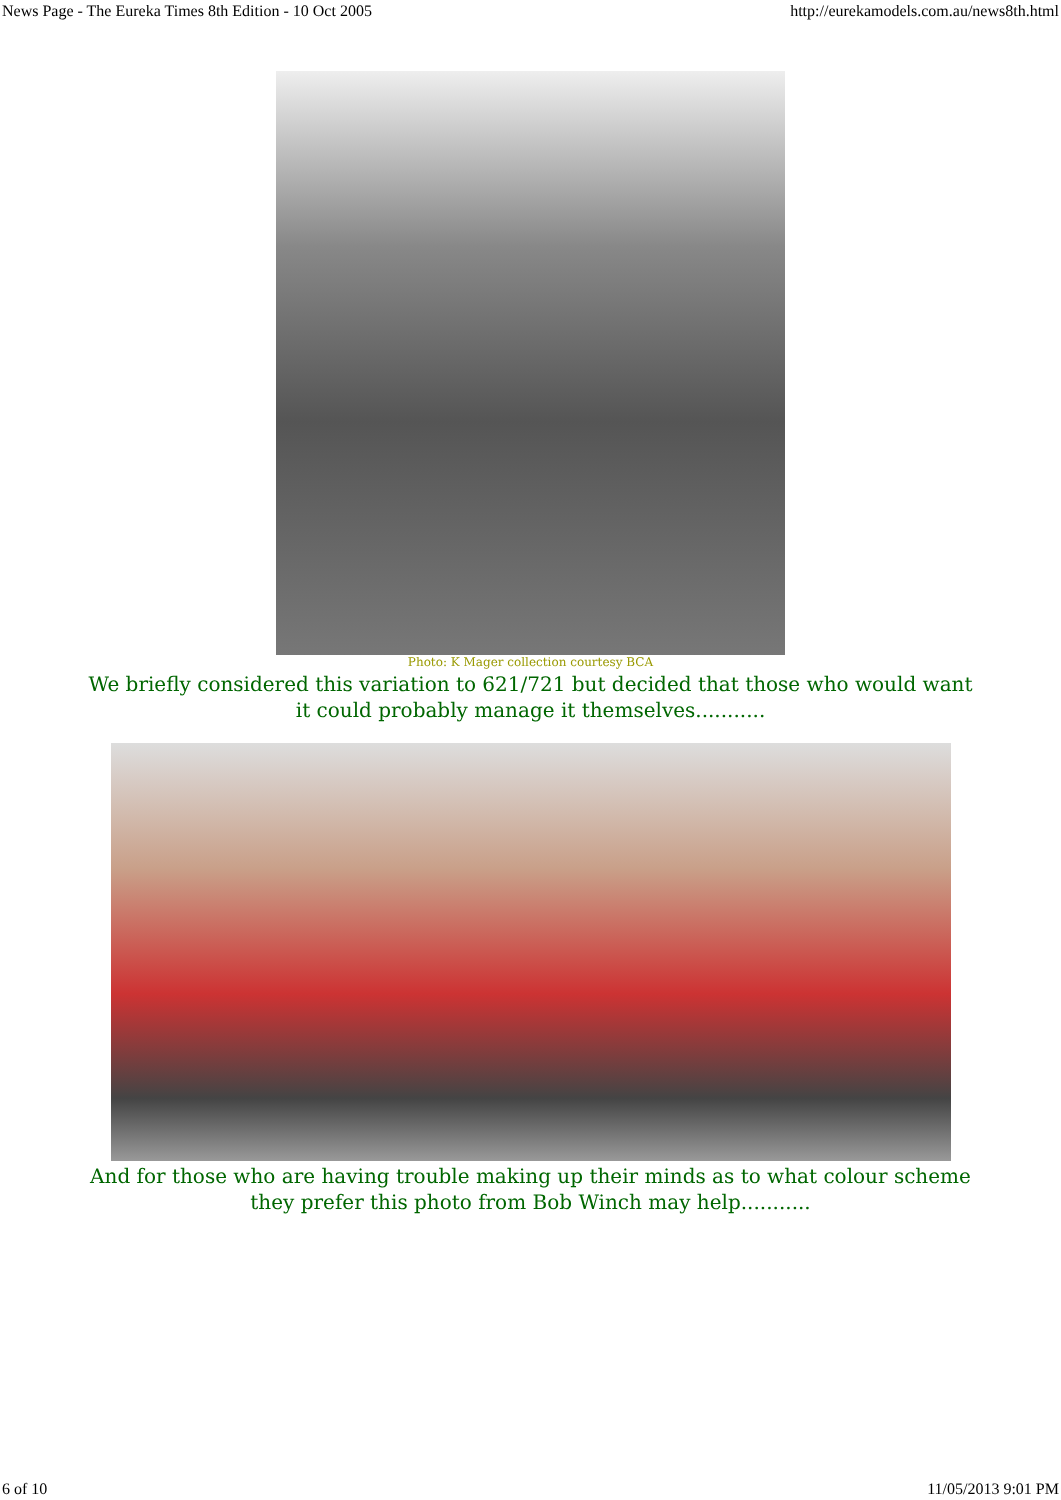News Page - The Eureka Times 8th Edition - 10 Oct 2005 http://eurekamodels.com.au/news8th.html
Photo: K Mager collection courtesy BCA
We briefly considered this variation to 621/721 but decided that those who would want it could probably manage it themselves...........
And for those who are having trouble making up their minds as to what colour scheme they prefer this photo from Bob Winch may help...........
6 of 10 11/05/2013 9:01 PM